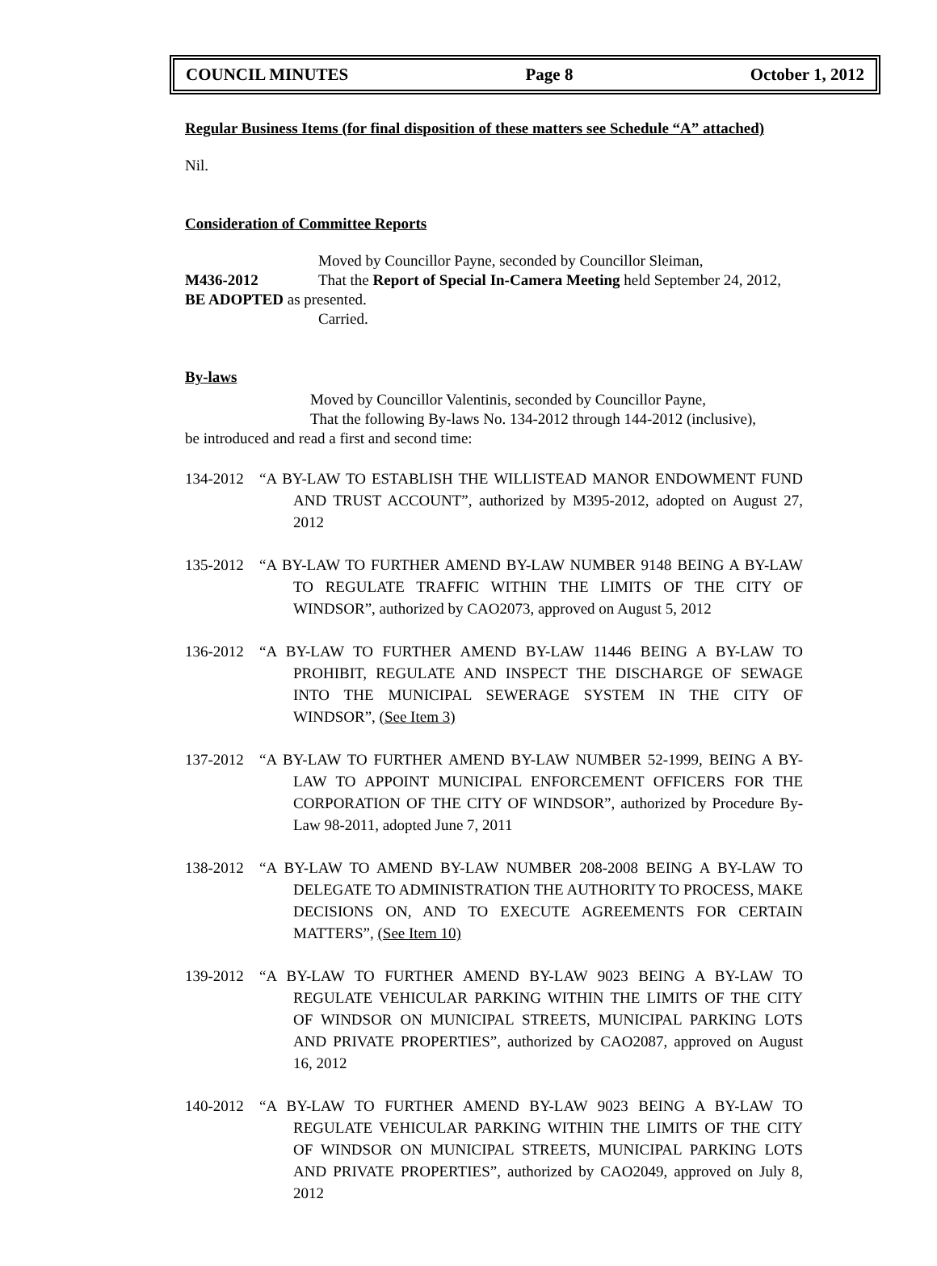COUNCIL MINUTES Page 8 October 1, 2012
Regular Business Items (for final disposition of these matters see Schedule “A” attached)
Nil.
Consideration of Committee Reports
Moved by Councillor Payne, seconded by Councillor Sleiman,
M436-2012 That the Report of Special In-Camera Meeting held September 24, 2012,
BE ADOPTED as presented.
Carried.
By-laws
Moved by Councillor Valentinis, seconded by Councillor Payne,
That the following By-laws No. 134-2012 through 144-2012 (inclusive),
be introduced and read a first and second time:
134-2012 “A BY-LAW TO ESTABLISH THE WILLISTEAD MANOR ENDOWMENT FUND AND TRUST ACCOUNT”, authorized by M395-2012, adopted on August 27, 2012
135-2012 “A BY-LAW TO FURTHER AMEND BY-LAW NUMBER 9148 BEING A BY-LAW TO REGULATE TRAFFIC WITHIN THE LIMITS OF THE CITY OF WINDSOR”, authorized by CAO2073, approved on August 5, 2012
136-2012 “A BY-LAW TO FURTHER AMEND BY-LAW 11446 BEING A BY-LAW TO PROHIBIT, REGULATE AND INSPECT THE DISCHARGE OF SEWAGE INTO THE MUNICIPAL SEWERAGE SYSTEM IN THE CITY OF WINDSOR”, (See Item 3)
137-2012 “A BY-LAW TO FURTHER AMEND BY-LAW NUMBER 52-1999, BEING A BY-LAW TO APPOINT MUNICIPAL ENFORCEMENT OFFICERS FOR THE CORPORATION OF THE CITY OF WINDSOR”, authorized by Procedure By-Law 98-2011, adopted June 7, 2011
138-2012 “A BY-LAW TO AMEND BY-LAW NUMBER 208-2008 BEING A BY-LAW TO DELEGATE TO ADMINISTRATION THE AUTHORITY TO PROCESS, MAKE DECISIONS ON, AND TO EXECUTE AGREEMENTS FOR CERTAIN MATTERS”, (See Item 10)
139-2012 “A BY-LAW TO FURTHER AMEND BY-LAW 9023 BEING A BY-LAW TO REGULATE VEHICULAR PARKING WITHIN THE LIMITS OF THE CITY OF WINDSOR ON MUNICIPAL STREETS, MUNICIPAL PARKING LOTS AND PRIVATE PROPERTIES”, authorized by CAO2087, approved on August 16, 2012
140-2012 “A BY-LAW TO FURTHER AMEND BY-LAW 9023 BEING A BY-LAW TO REGULATE VEHICULAR PARKING WITHIN THE LIMITS OF THE CITY OF WINDSOR ON MUNICIPAL STREETS, MUNICIPAL PARKING LOTS AND PRIVATE PROPERTIES”, authorized by CAO2049, approved on July 8, 2012